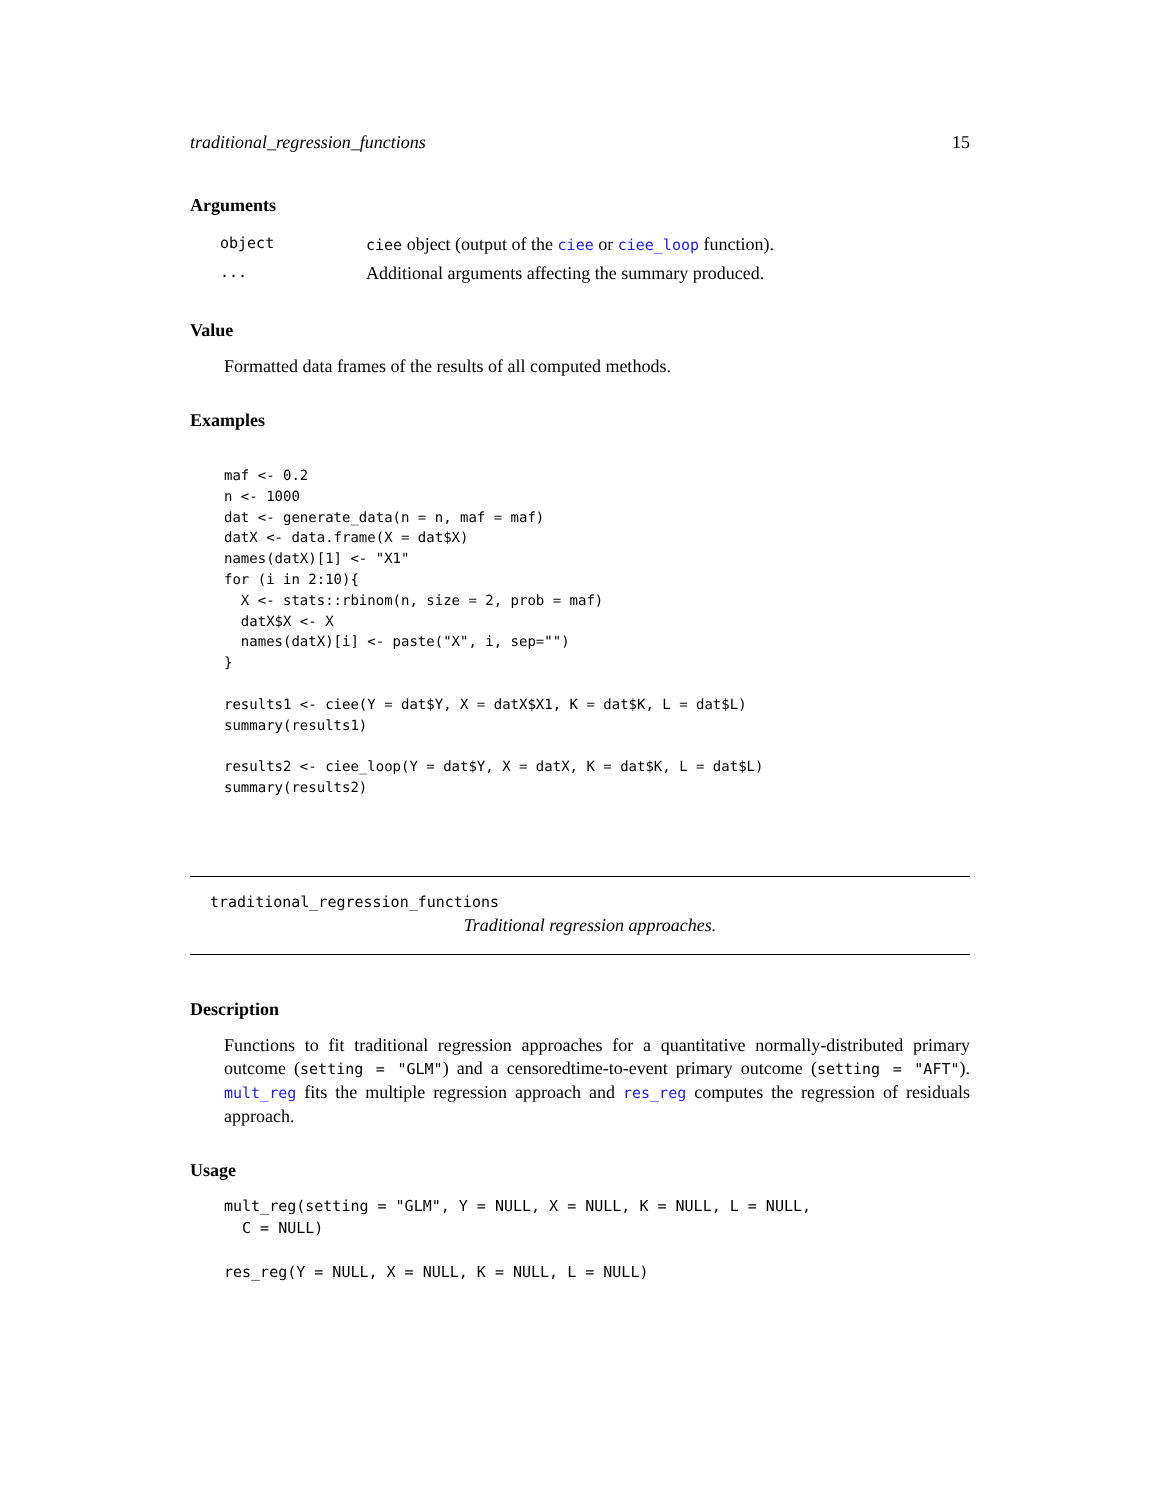traditional_regression_functions 15
Arguments
| object | ciee object (output of the ciee or ciee_loop function). |
| ... | Additional arguments affecting the summary produced. |
Value
Formatted data frames of the results of all computed methods.
Examples
maf <- 0.2
n <- 1000
dat <- generate_data(n = n, maf = maf)
datX <- data.frame(X = dat$X)
names(datX)[1] <- "X1"
for (i in 2:10){
  X <- stats::rbinom(n, size = 2, prob = maf)
  datX$X <- X
  names(datX)[i] <- paste("X", i, sep="")
}

results1 <- ciee(Y = dat$Y, X = datX$X1, K = dat$K, L = dat$L)
summary(results1)

results2 <- ciee_loop(Y = dat$Y, X = datX, K = dat$K, L = dat$L)
summary(results2)
traditional_regression_functions
Traditional regression approaches.
Description
Functions to fit traditional regression approaches for a quantitative normally-distributed primary outcome (setting = "GLM") and a censoredtime-to-event primary outcome (setting = "AFT"). mult_reg fits the multiple regression approach and res_reg computes the regression of residuals approach.
Usage
mult_reg(setting = "GLM", Y = NULL, X = NULL, K = NULL, L = NULL,
  C = NULL)

res_reg(Y = NULL, X = NULL, K = NULL, L = NULL)